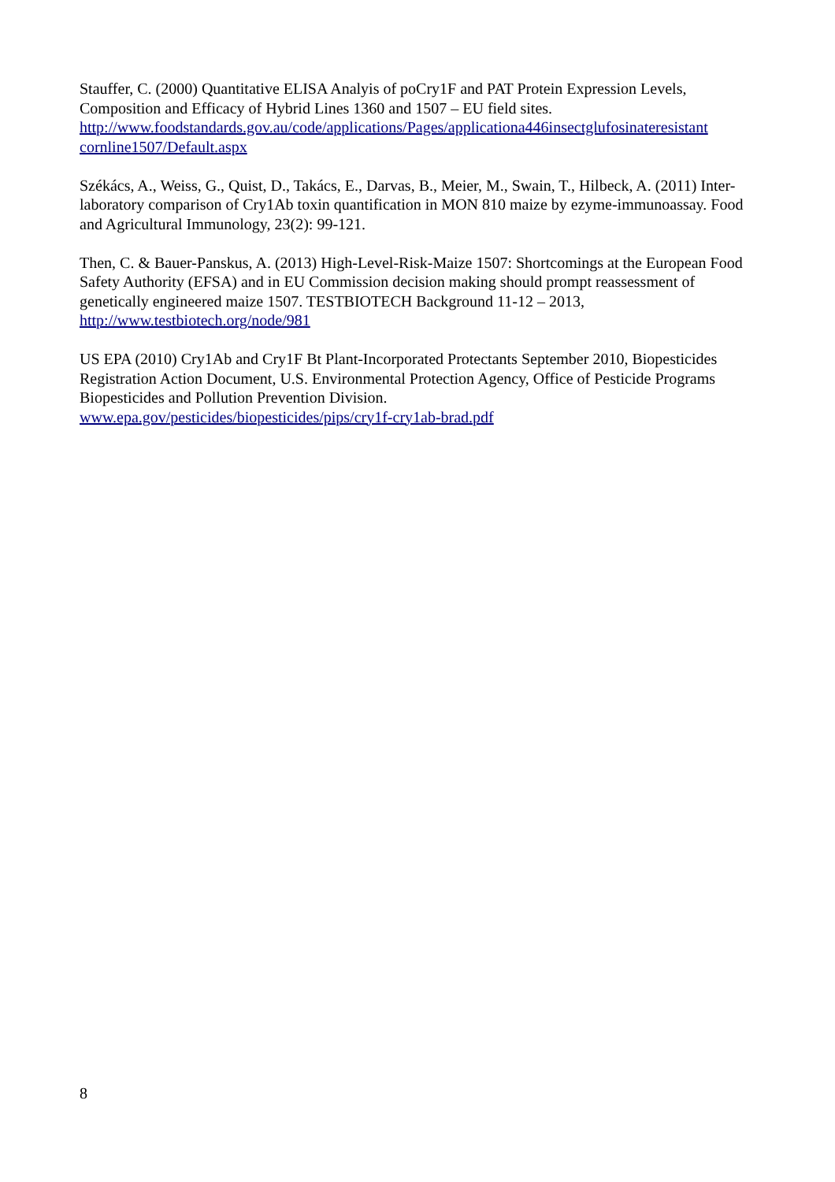Stauffer, C. (2000) Quantitative ELISA Analyis of poCry1F and PAT Protein Expression Levels, Composition and Efficacy of Hybrid Lines 1360 and 1507 – EU field sites.
http://www.foodstandards.gov.au/code/applications/Pages/applicationa446insectglufosinateresistant
cornline1507/Default.aspx
Székács, A., Weiss, G., Quist, D., Takács, E., Darvas, B., Meier, M., Swain, T., Hilbeck, A. (2011) Inter-laboratory comparison of Cry1Ab toxin quantification in MON 810 maize by ezyme-immunoassay. Food and Agricultural Immunology, 23(2): 99-121.
Then, C. & Bauer-Panskus, A. (2013) High-Level-Risk-Maize 1507: Shortcomings at the European Food Safety Authority (EFSA) and in EU Commission decision making should prompt reassessment of genetically engineered maize 1507. TESTBIOTECH Background 11-12 – 2013, http://www.testbiotech.org/node/981
US EPA (2010) Cry1Ab and Cry1F Bt Plant-Incorporated Protectants September 2010, Biopesticides Registration Action Document, U.S. Environmental Protection Agency, Office of Pesticide Programs Biopesticides and Pollution Prevention Division.
www.epa.gov/pesticides/biopesticides/pips/cry1f-cry1ab-brad.pdf
8